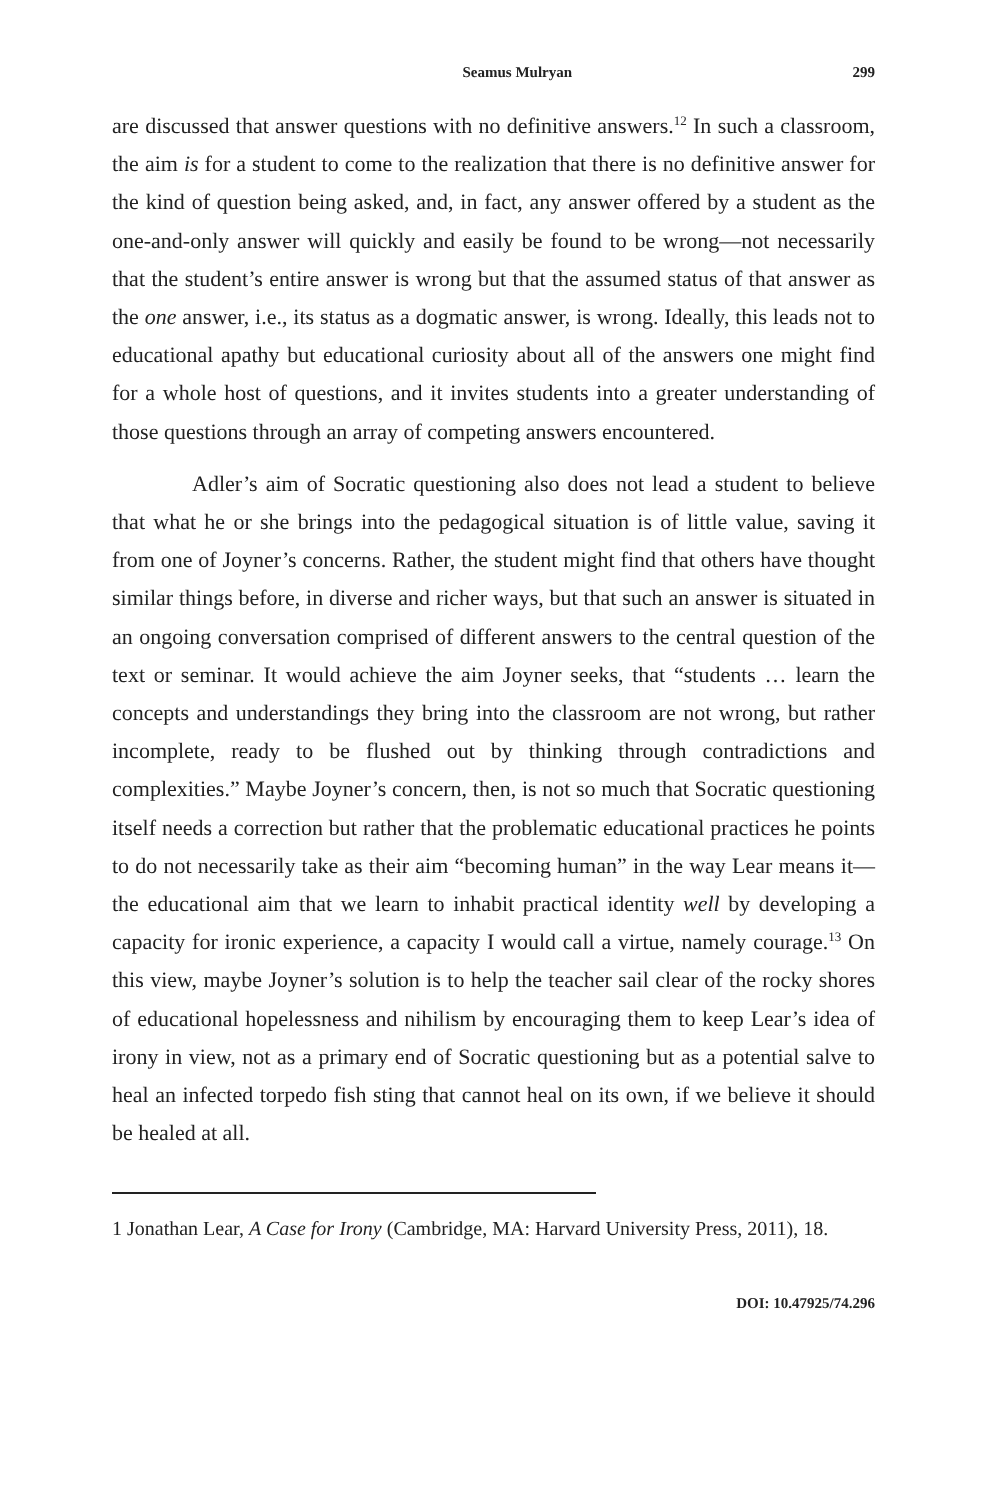Seamus Mulryan 299
are discussed that answer questions with no definitive answers.<sup>12</sup> In such a classroom, the aim is for a student to come to the realization that there is no definitive answer for the kind of question being asked, and, in fact, any answer offered by a student as the one-and-only answer will quickly and easily be found to be wrong—not necessarily that the student’s entire answer is wrong but that the assumed status of that answer as the one answer, i.e., its status as a dogmatic answer, is wrong. Ideally, this leads not to educational apathy but educational curiosity about all of the answers one might find for a whole host of questions, and it invites students into a greater understanding of those questions through an array of competing answers encountered.
Adler’s aim of Socratic questioning also does not lead a student to believe that what he or she brings into the pedagogical situation is of little value, saving it from one of Joyner’s concerns. Rather, the student might find that others have thought similar things before, in diverse and richer ways, but that such an answer is situated in an ongoing conversation comprised of different answers to the central question of the text or seminar. It would achieve the aim Joyner seeks, that “students … learn the concepts and understandings they bring into the classroom are not wrong, but rather incomplete, ready to be flushed out by thinking through contradictions and complexities.” Maybe Joyner’s concern, then, is not so much that Socratic questioning itself needs a correction but rather that the problematic educational practices he points to do not necessarily take as their aim “becoming human” in the way Lear means it—the educational aim that we learn to inhabit practical identity well by developing a capacity for ironic experience, a capacity I would call a virtue, namely courage.<sup>13</sup> On this view, maybe Joyner’s solution is to help the teacher sail clear of the rocky shores of educational hopelessness and nihilism by encouraging them to keep Lear’s idea of irony in view, not as a primary end of Socratic questioning but as a potential salve to heal an infected torpedo fish sting that cannot heal on its own, if we believe it should be healed at all.
1 Jonathan Lear, A Case for Irony (Cambridge, MA: Harvard University Press, 2011), 18.
DOI: 10.47925/74.296